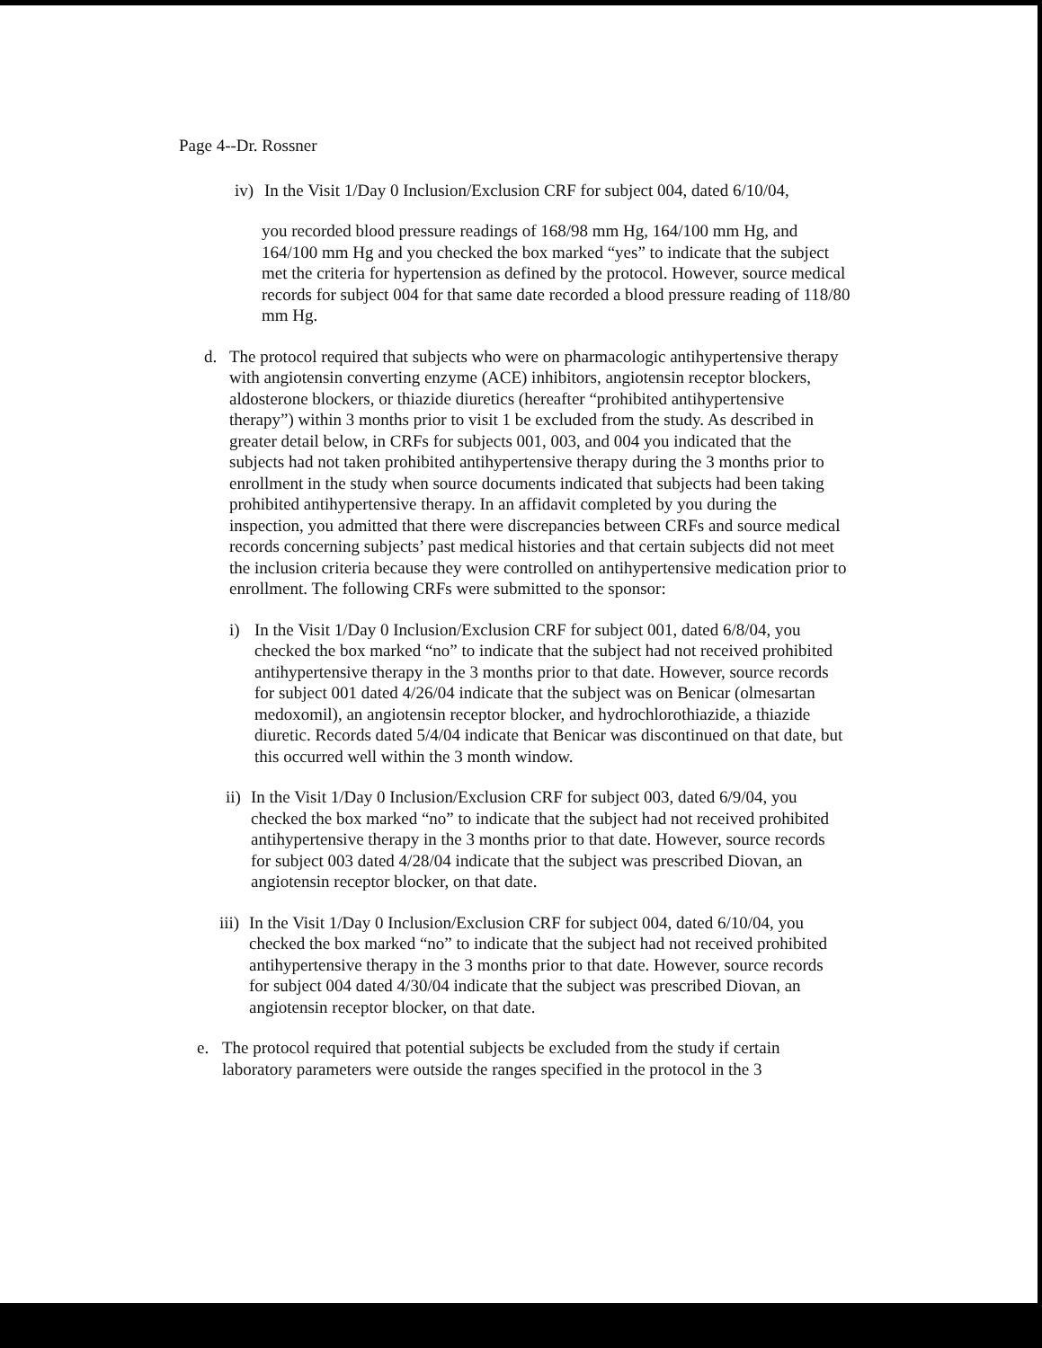Page 4--Dr. Rossner
iv)
In the Visit 1/Day 0 Inclusion/Exclusion CRF for subject 004, dated 6/10/04,
you recorded blood pressure readings of 168/98 mm Hg, 164/100 mm Hg, and 164/100 mm Hg and you checked the box marked “yes” to indicate that the subject met the criteria for hypertension as defined by the protocol. However, source medical records for subject 004 for that same date recorded a blood pressure reading of 118/80 mm Hg.
d. The protocol required that subjects who were on pharmacologic antihypertensive therapy with angiotensin converting enzyme (ACE) inhibitors, angiotensin receptor blockers, aldosterone blockers, or thiazide diuretics (hereafter “prohibited antihypertensive therapy”) within 3 months prior to visit 1 be excluded from the study. As described in greater detail below, in CRFs for subjects 001, 003, and 004 you indicated that the subjects had not taken prohibited antihypertensive therapy during the 3 months prior to enrollment in the study when source documents indicated that subjects had been taking prohibited antihypertensive therapy. In an affidavit completed by you during the inspection, you admitted that there were discrepancies between CRFs and source medical records concerning subjects’ past medical histories and that certain subjects did not meet the inclusion criteria because they were controlled on antihypertensive medication prior to enrollment. The following CRFs were submitted to the sponsor:
i) In the Visit 1/Day 0 Inclusion/Exclusion CRF for subject 001, dated 6/8/04, you checked the box marked “no” to indicate that the subject had not received prohibited antihypertensive therapy in the 3 months prior to that date. However, source records for subject 001 dated 4/26/04 indicate that the subject was on Benicar (olmesartan medoxomil), an angiotensin receptor blocker, and hydrochlorothiazide, a thiazide diuretic. Records dated 5/4/04 indicate that Benicar was discontinued on that date, but this occurred well within the 3 month window.
ii)
In the Visit 1/Day 0 Inclusion/Exclusion CRF for subject 003, dated 6/9/04, you checked the box marked “no” to indicate that the subject had not received prohibited antihypertensive therapy in the 3 months prior to that date. However, source records for subject 003 dated 4/28/04 indicate that the subject was prescribed Diovan, an angiotensin receptor blocker, on that date.
iii)
In the Visit 1/Day 0 Inclusion/Exclusion CRF for subject 004, dated 6/10/04, you checked the box marked “no” to indicate that the subject had not received prohibited antihypertensive therapy in the 3 months prior to that date. However, source records for subject 004 dated 4/30/04 indicate that the subject was prescribed Diovan, an angiotensin receptor blocker, on that date.
e. The protocol required that potential subjects be excluded from the study if certain laboratory parameters were outside the ranges specified in the protocol in the 3